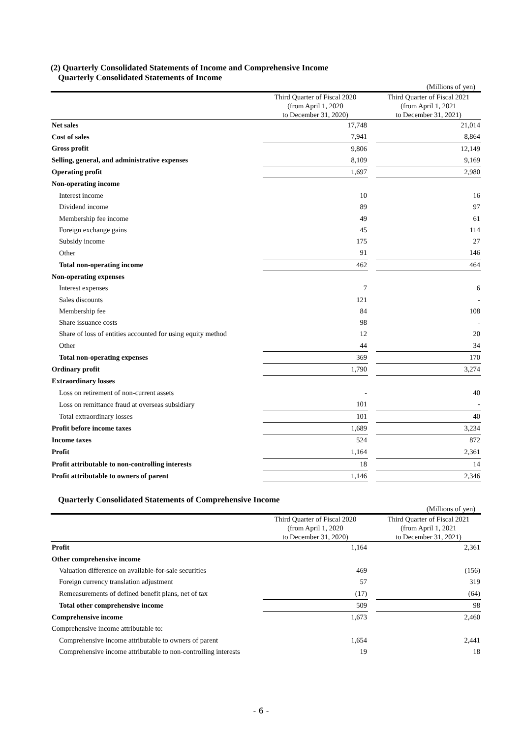(2) Quarterly Consolidated Statements of Income and Comprehensive Income
Quarterly Consolidated Statements of Income
(Millions of yen)
| | Third Quarter of Fiscal 2020 (from April 1, 2020 to December 31, 2020) | | Third Quarter of Fiscal 2021 (from April 1, 2021 to December 31, 2021) |
| --- | --- | --- | --- |
| Net sales | 17,748 | | 21,014 |
| Cost of sales | 7,941 | | 8,864 |
| Gross profit | 9,806 | | 12,149 |
| Selling, general, and administrative expenses | 8,109 | | 9,169 |
| Operating profit | 1,697 | | 2,980 |
| Non-operating income | | | |
| Interest income | 10 | | 16 |
| Dividend income | 89 | | 97 |
| Membership fee income | 49 | | 61 |
| Foreign exchange gains | 45 | | 114 |
| Subsidy income | 175 | | 27 |
| Other | 91 | | 146 |
| Total non-operating income | 462 | | 464 |
| Non-operating expenses | | | |
| Interest expenses | 7 | | 6 |
| Sales discounts | 121 | | - |
| Membership fee | 84 | | 108 |
| Share issuance costs | 98 | | - |
| Share of loss of entities accounted for using equity method | 12 | | 20 |
| Other | 44 | | 34 |
| Total non-operating expenses | 369 | | 170 |
| Ordinary profit | 1,790 | | 3,274 |
| Extraordinary losses | | | |
| Loss on retirement of non-current assets | - | | 40 |
| Loss on remittance fraud at overseas subsidiary | 101 | | - |
| Total extraordinary losses | 101 | | 40 |
| Profit before income taxes | 1,689 | | 3,234 |
| Income taxes | 524 | | 872 |
| Profit | 1,164 | | 2,361 |
| Profit attributable to non-controlling interests | 18 | | 14 |
| Profit attributable to owners of parent | 1,146 | | 2,346 |
Quarterly Consolidated Statements of Comprehensive Income
(Millions of yen)
| | Third Quarter of Fiscal 2020 (from April 1, 2020 to December 31, 2020) | | Third Quarter of Fiscal 2021 (from April 1, 2021 to December 31, 2021) |
| --- | --- | --- | --- |
| Profit | 1,164 | | 2,361 |
| Other comprehensive income | | | |
| Valuation difference on available-for-sale securities | 469 | | (156) |
| Foreign currency translation adjustment | 57 | | 319 |
| Remeasurements of defined benefit plans, net of tax | (17) | | (64) |
| Total other comprehensive income | 509 | | 98 |
| Comprehensive income | 1,673 | | 2,460 |
| Comprehensive income attributable to: | | | |
| Comprehensive income attributable to owners of parent | 1,654 | | 2,441 |
| Comprehensive income attributable to non-controlling interests | 19 | | 18 |
- 6 -